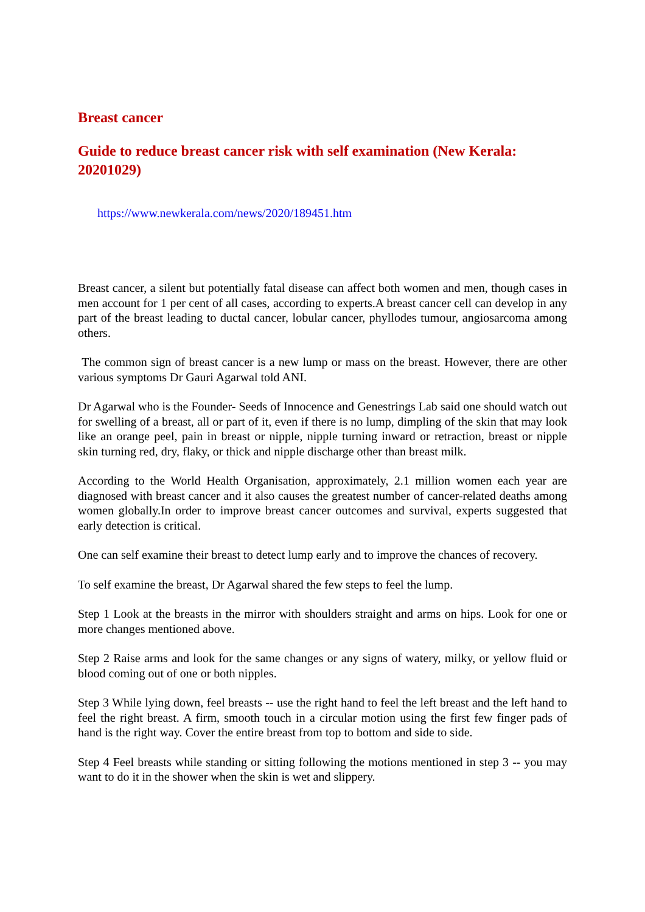Breast cancer
Guide to reduce breast cancer risk with self examination (New Kerala: 20201029)
https://www.newkerala.com/news/2020/189451.htm
Breast cancer, a silent but potentially fatal disease can affect both women and men, though cases in men account for 1 per cent of all cases, according to experts.A breast cancer cell can develop in any part of the breast leading to ductal cancer, lobular cancer, phyllodes tumour, angiosarcoma among others.
The common sign of breast cancer is a new lump or mass on the breast. However, there are other various symptoms Dr Gauri Agarwal told ANI.
Dr Agarwal who is the Founder- Seeds of Innocence and Genestrings Lab said one should watch out for swelling of a breast, all or part of it, even if there is no lump, dimpling of the skin that may look like an orange peel, pain in breast or nipple, nipple turning inward or retraction, breast or nipple skin turning red, dry, flaky, or thick and nipple discharge other than breast milk.
According to the World Health Organisation, approximately, 2.1 million women each year are diagnosed with breast cancer and it also causes the greatest number of cancer-related deaths among women globally.In order to improve breast cancer outcomes and survival, experts suggested that early detection is critical.
One can self examine their breast to detect lump early and to improve the chances of recovery.
To self examine the breast, Dr Agarwal shared the few steps to feel the lump.
Step 1 Look at the breasts in the mirror with shoulders straight and arms on hips. Look for one or more changes mentioned above.
Step 2 Raise arms and look for the same changes or any signs of watery, milky, or yellow fluid or blood coming out of one or both nipples.
Step 3 While lying down, feel breasts -- use the right hand to feel the left breast and the left hand to feel the right breast. A firm, smooth touch in a circular motion using the first few finger pads of hand is the right way. Cover the entire breast from top to bottom and side to side.
Step 4 Feel breasts while standing or sitting following the motions mentioned in step 3 -- you may want to do it in the shower when the skin is wet and slippery.